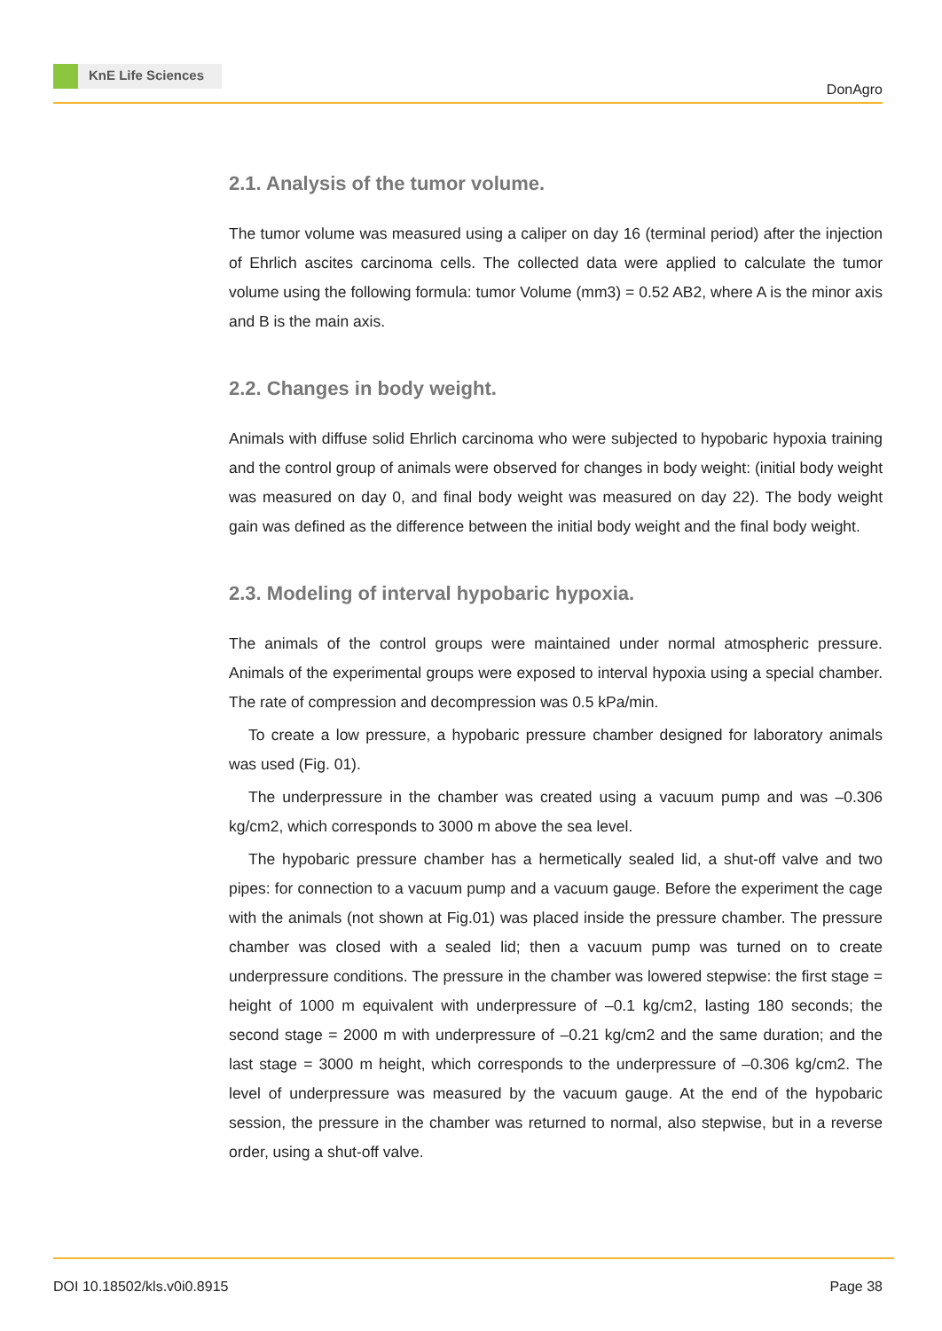KnE Life Sciences
DonAgro
2.1. Analysis of the tumor volume.
The tumor volume was measured using a caliper on day 16 (terminal period) after the injection of Ehrlich ascites carcinoma cells. The collected data were applied to calculate the tumor volume using the following formula: tumor Volume (mm3) = 0.52 AB2, where A is the minor axis and B is the main axis.
2.2. Changes in body weight.
Animals with diffuse solid Ehrlich carcinoma who were subjected to hypobaric hypoxia training and the control group of animals were observed for changes in body weight: (initial body weight was measured on day 0, and final body weight was measured on day 22). The body weight gain was defined as the difference between the initial body weight and the final body weight.
2.3. Modeling of interval hypobaric hypoxia.
The animals of the control groups were maintained under normal atmospheric pressure. Animals of the experimental groups were exposed to interval hypoxia using a special chamber. The rate of compression and decompression was 0.5 kPa/min.
To create a low pressure, a hypobaric pressure chamber designed for laboratory animals was used (Fig. 01).
The underpressure in the chamber was created using a vacuum pump and was –0.306 kg/cm2, which corresponds to 3000 m above the sea level.
The hypobaric pressure chamber has a hermetically sealed lid, a shut-off valve and two pipes: for connection to a vacuum pump and a vacuum gauge. Before the experiment the cage with the animals (not shown at Fig.01) was placed inside the pressure chamber. The pressure chamber was closed with a sealed lid; then a vacuum pump was turned on to create underpressure conditions. The pressure in the chamber was lowered stepwise: the first stage = height of 1000 m equivalent with underpressure of –0.1 kg/cm2, lasting 180 seconds; the second stage = 2000 m with underpressure of –0.21 kg/cm2 and the same duration; and the last stage = 3000 m height, which corresponds to the underpressure of –0.306 kg/cm2. The level of underpressure was measured by the vacuum gauge. At the end of the hypobaric session, the pressure in the chamber was returned to normal, also stepwise, but in a reverse order, using a shut-off valve.
DOI 10.18502/kls.v0i0.8915 Page 38